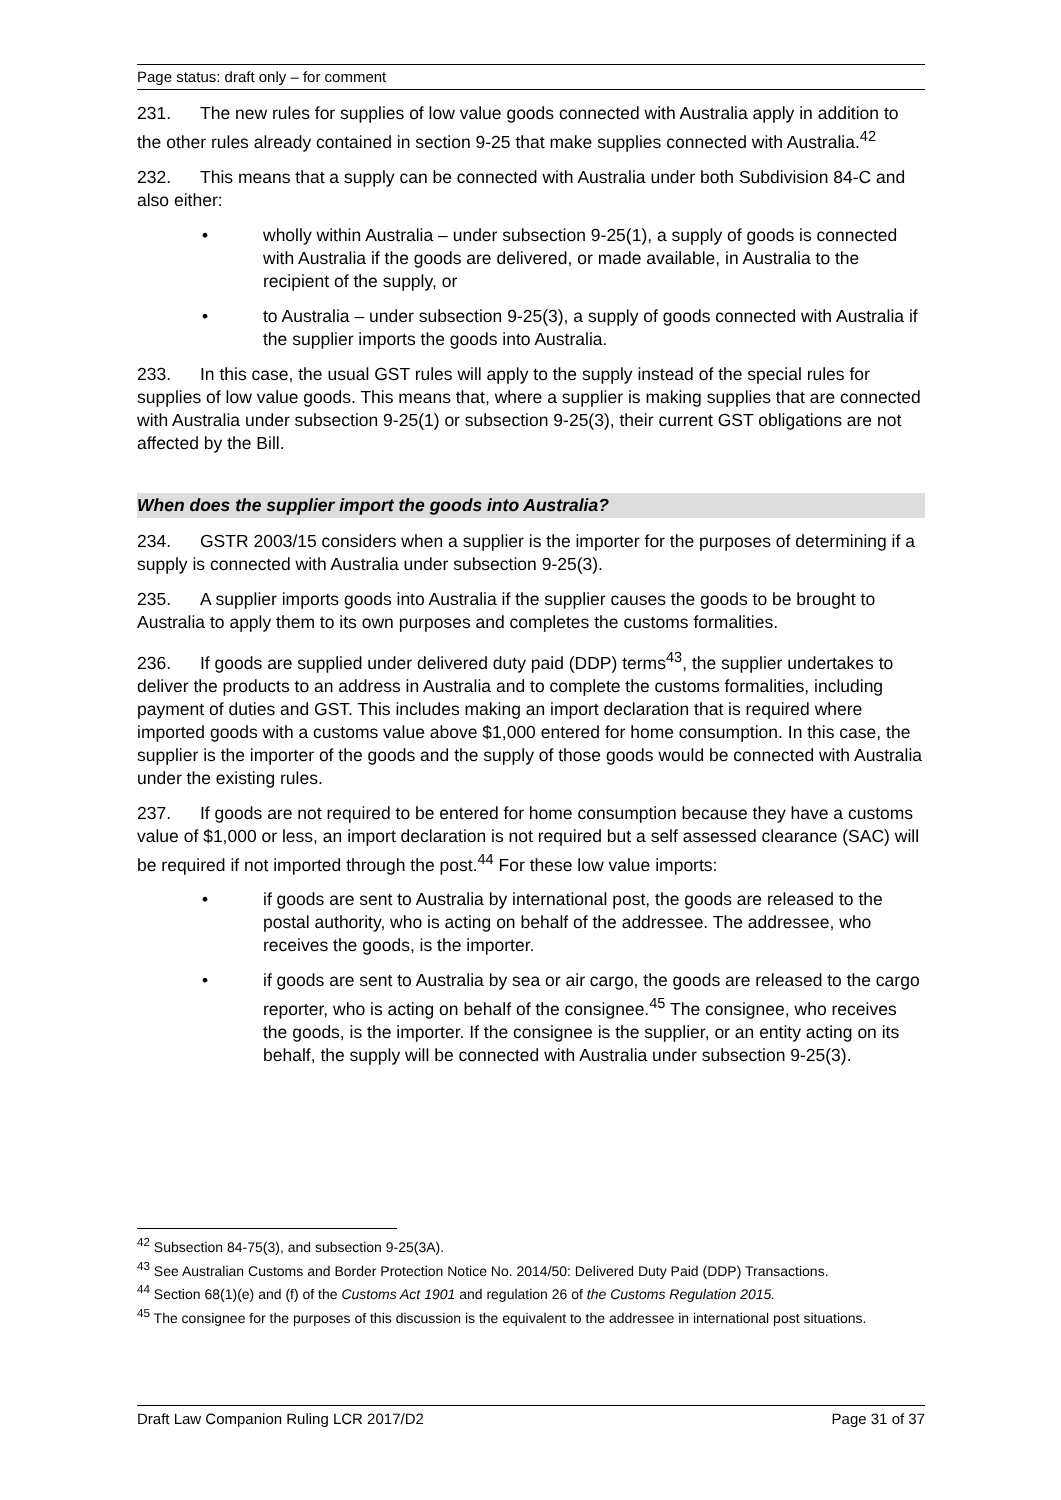Page status: draft only – for comment
231. The new rules for supplies of low value goods connected with Australia apply in addition to the other rules already contained in section 9-25 that make supplies connected with Australia.<sup>42</sup>
232. This means that a supply can be connected with Australia under both Subdivision 84-C and also either:
• wholly within Australia – under subsection 9-25(1), a supply of goods is connected with Australia if the goods are delivered, or made available, in Australia to the recipient of the supply, or
• to Australia – under subsection 9-25(3), a supply of goods connected with Australia if the supplier imports the goods into Australia.
233. In this case, the usual GST rules will apply to the supply instead of the special rules for supplies of low value goods. This means that, where a supplier is making supplies that are connected with Australia under subsection 9-25(1) or subsection 9-25(3), their current GST obligations are not affected by the Bill.
When does the supplier import the goods into Australia?
234. GSTR 2003/15 considers when a supplier is the importer for the purposes of determining if a supply is connected with Australia under subsection 9-25(3).
235. A supplier imports goods into Australia if the supplier causes the goods to be brought to Australia to apply them to its own purposes and completes the customs formalities.
236. If goods are supplied under delivered duty paid (DDP) terms<sup>43</sup>, the supplier undertakes to deliver the products to an address in Australia and to complete the customs formalities, including payment of duties and GST. This includes making an import declaration that is required where imported goods with a customs value above $1,000 entered for home consumption. In this case, the supplier is the importer of the goods and the supply of those goods would be connected with Australia under the existing rules.
237. If goods are not required to be entered for home consumption because they have a customs value of $1,000 or less, an import declaration is not required but a self assessed clearance (SAC) will be required if not imported through the post.<sup>44</sup> For these low value imports:
• if goods are sent to Australia by international post, the goods are released to the postal authority, who is acting on behalf of the addressee. The addressee, who receives the goods, is the importer.
• if goods are sent to Australia by sea or air cargo, the goods are released to the cargo reporter, who is acting on behalf of the consignee.<sup>45</sup> The consignee, who receives the goods, is the importer. If the consignee is the supplier, or an entity acting on its behalf, the supply will be connected with Australia under subsection 9-25(3).
<sup>42</sup> Subsection 84-75(3), and subsection 9-25(3A).
<sup>43</sup> See Australian Customs and Border Protection Notice No. 2014/50: Delivered Duty Paid (DDP) Transactions.
<sup>44</sup> Section 68(1)(e) and (f) of the Customs Act 1901 and regulation 26 of the Customs Regulation 2015.
<sup>45</sup> The consignee for the purposes of this discussion is the equivalent to the addressee in international post situations.
Draft Law Companion Ruling LCR 2017/D2 Page 31 of 37